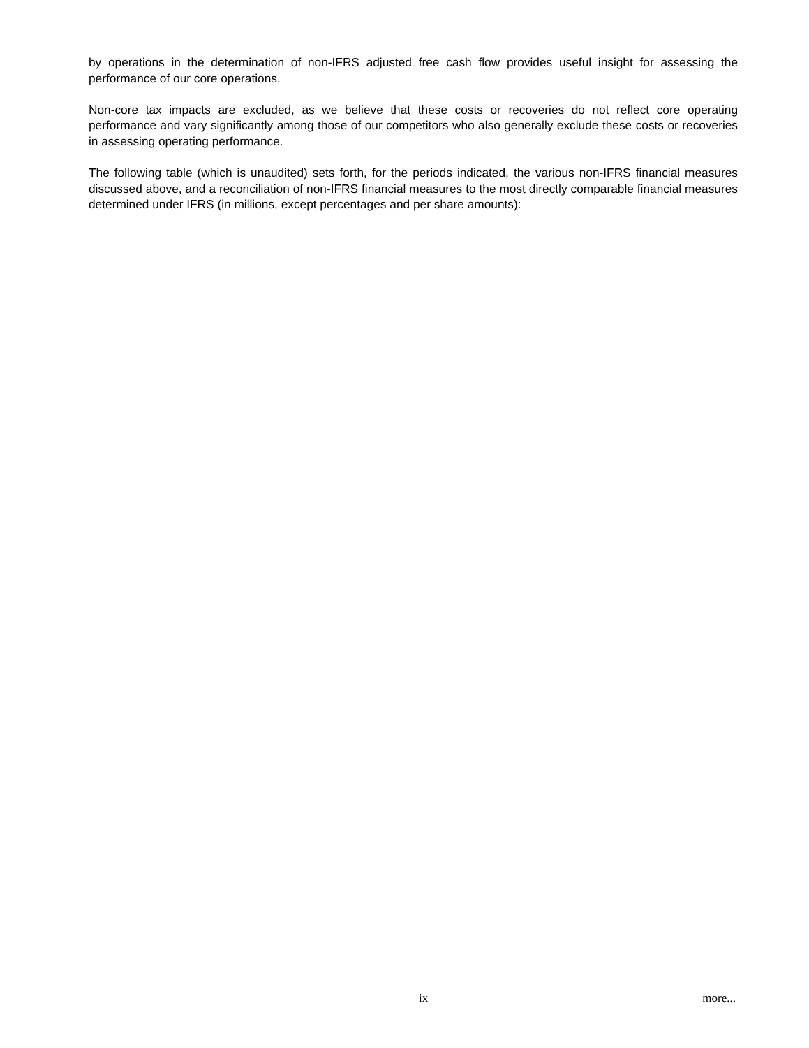by operations in the determination of non-IFRS adjusted free cash flow provides useful insight for assessing the performance of our core operations.
Non-core tax impacts are excluded, as we believe that these costs or recoveries do not reflect core operating performance and vary significantly among those of our competitors who also generally exclude these costs or recoveries in assessing operating performance.
The following table (which is unaudited) sets forth, for the periods indicated, the various non-IFRS financial measures discussed above, and a reconciliation of non-IFRS financial measures to the most directly comparable financial measures determined under IFRS (in millions, except percentages and per share amounts):
ix more...